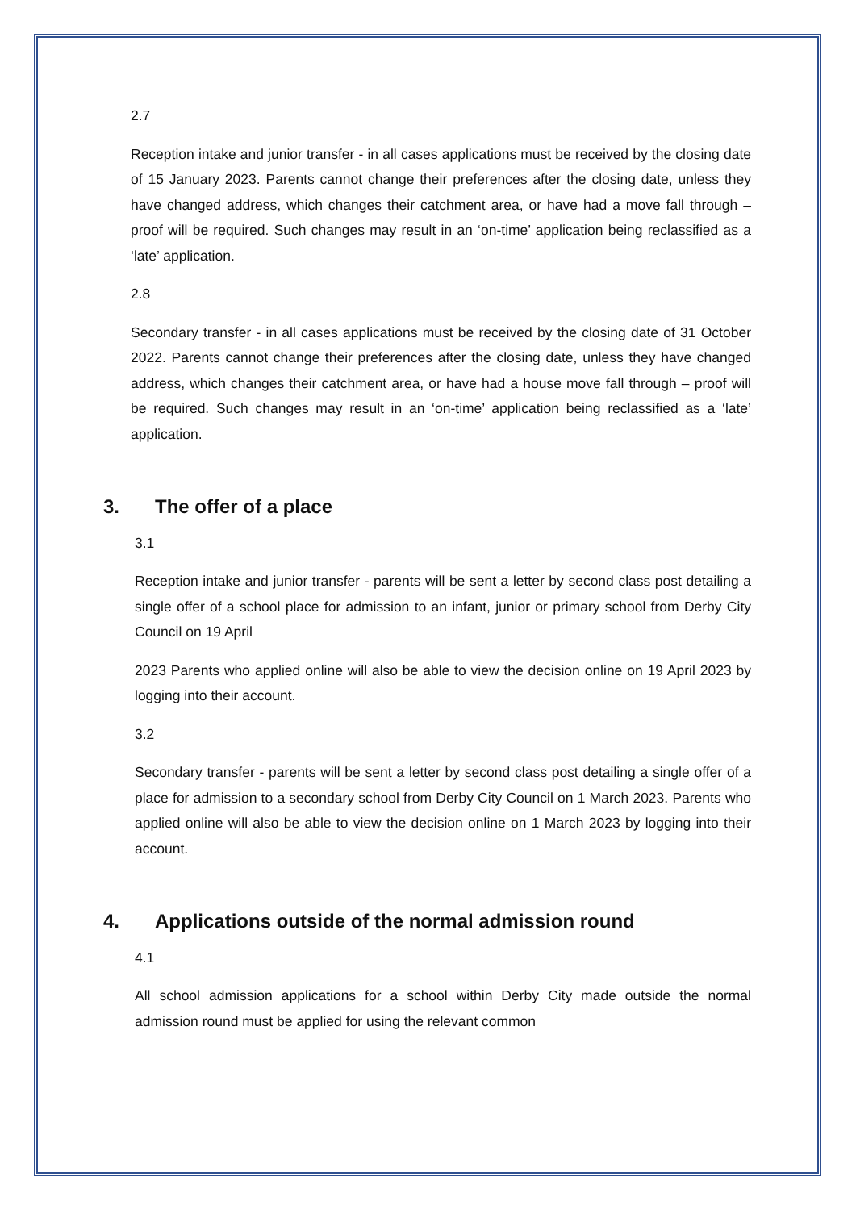2.7
Reception intake and junior transfer - in all cases applications must be received by the closing date of 15 January 2023. Parents cannot change their preferences after the closing date, unless they have changed address, which changes their catchment area, or have had a move fall through – proof will be required. Such changes may result in an ‘on-time’ application being reclassified as a ‘late’ application.
2.8
Secondary transfer - in all cases applications must be received by the closing date of 31 October 2022. Parents cannot change their preferences after the closing date, unless they have changed address, which changes their catchment area, or have had a house move fall through – proof will be required. Such changes may result in an ‘on-time’ application being reclassified as a ‘late’ application.
3. The offer of a place
3.1
Reception intake and junior transfer - parents will be sent a letter by second class post detailing a single offer of a school place for admission to an infant, junior or primary school from Derby City Council on 19 April
2023 Parents who applied online will also be able to view the decision online on 19 April 2023 by logging into their account.
3.2
Secondary transfer - parents will be sent a letter by second class post detailing a single offer of a place for admission to a secondary school from Derby City Council on 1 March 2023. Parents who applied online will also be able to view the decision online on 1 March 2023 by logging into their account.
4. Applications outside of the normal admission round
4.1
All school admission applications for a school within Derby City made outside the normal admission round must be applied for using the relevant common